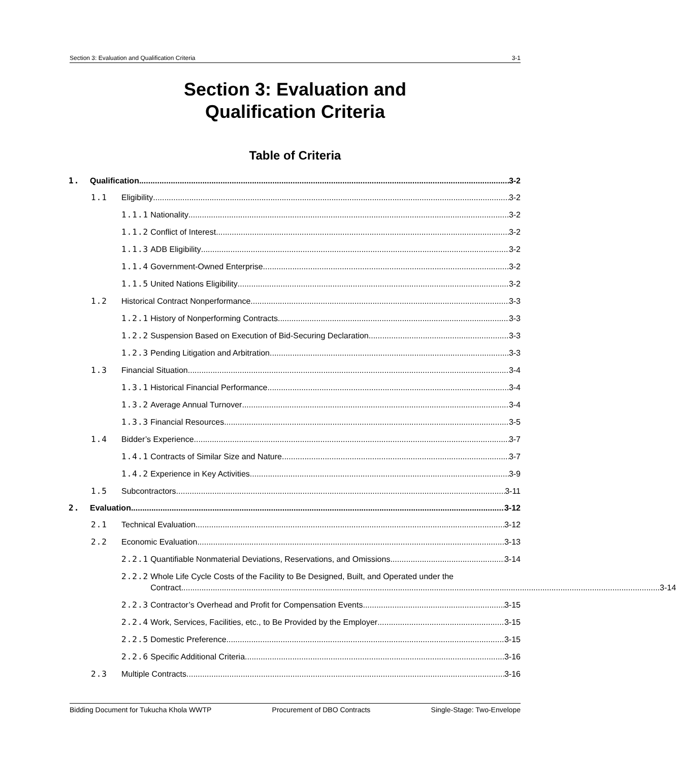Section 3: Evaluation and Qualification Criteria 3-1
Section 3: Evaluation and
Qualification Criteria
Table of Criteria
1. Qualification 3-2
1.1 Eligibility 3-2
1.1.1 Nationality 3-2
1.1.2 Conflict of Interest 3-2
1.1.3 ADB Eligibility 3-2
1.1.4 Government-Owned Enterprise 3-2
1.1.5 United Nations Eligibility 3-2
1.2 Historical Contract Nonperformance 3-3
1.2.1 History of Nonperforming Contracts 3-3
1.2.2 Suspension Based on Execution of Bid-Securing Declaration 3-3
1.2.3 Pending Litigation and Arbitration 3-3
1.3 Financial Situation 3-4
1.3.1 Historical Financial Performance 3-4
1.3.2 Average Annual Turnover 3-4
1.3.3 Financial Resources 3-5
1.4 Bidder’s Experience 3-7
1.4.1 Contracts of Similar Size and Nature 3-7
1.4.2 Experience in Key Activities 3-9
1.5 Subcontractors 3-11
2. Evaluation 3-12
2.1 Technical Evaluation 3-12
2.2 Economic Evaluation 3-13
2.2.1 Quantifiable Nonmaterial Deviations, Reservations, and Omissions 3-14
2.2.2 Whole Life Cycle Costs of the Facility to Be Designed, Built, and Operated under the
Contract 3-14
2.2.3 Contractor’s Overhead and Profit for Compensation Events 3-15
2.2.4 Work, Services, Facilities, etc., to Be Provided by the Employer 3-15
2.2.5 Domestic Preference 3-15
2.2.6 Specific Additional Criteria 3-16
2.3 Multiple Contracts 3-16
Bidding Document for Tukucha Khola WWTP Procurement of DBO Contracts Single-Stage: Two-Envelope